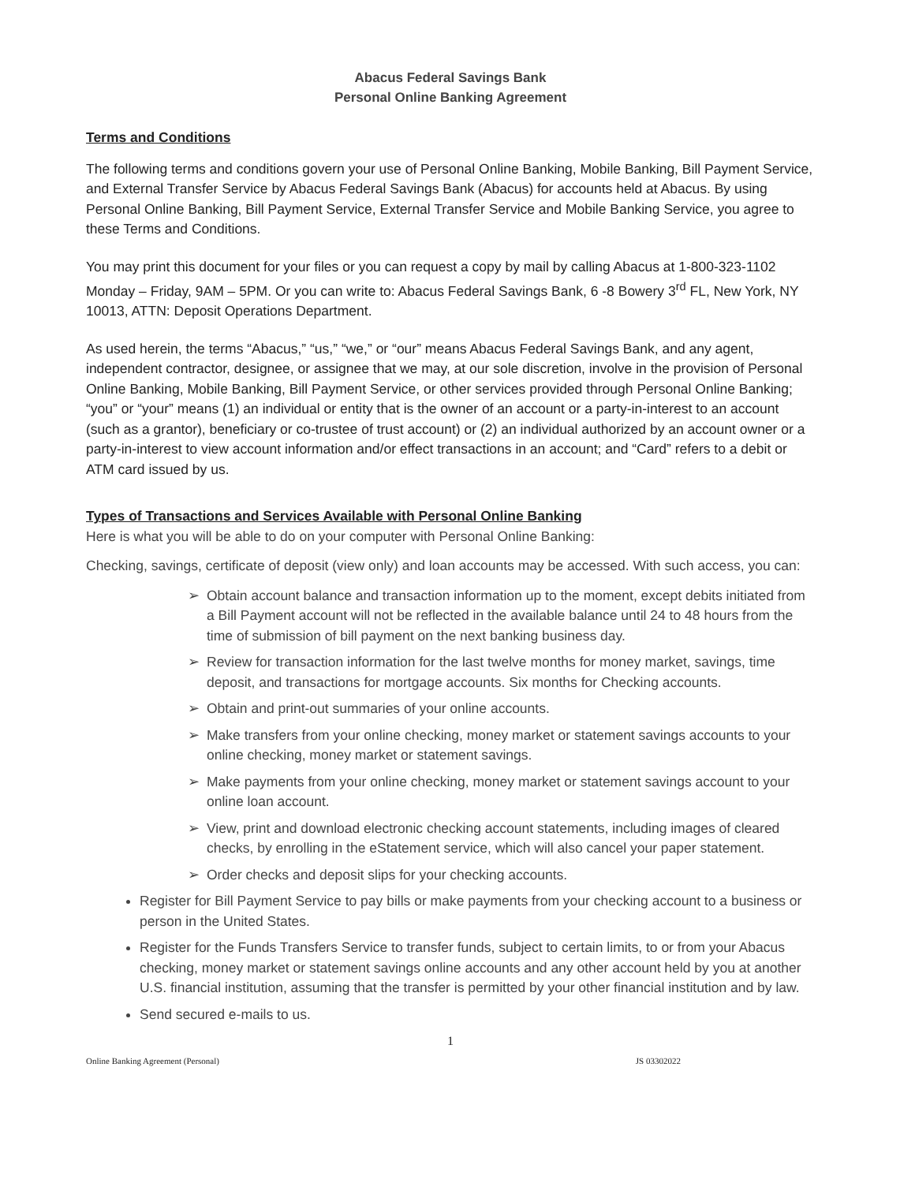Abacus Federal Savings Bank
Personal Online Banking Agreement
Terms and Conditions
The following terms and conditions govern your use of Personal Online Banking, Mobile Banking, Bill Payment Service, and External Transfer Service by Abacus Federal Savings Bank (Abacus) for accounts held at Abacus. By using Personal Online Banking, Bill Payment Service, External Transfer Service and Mobile Banking Service, you agree to these Terms and Conditions.
You may print this document for your files or you can request a copy by mail by calling Abacus at 1-800-323-1102 Monday – Friday, 9AM – 5PM. Or you can write to: Abacus Federal Savings Bank, 6 -8 Bowery 3<sup>rd</sup> FL, New York, NY 10013, ATTN: Deposit Operations Department.
As used herein, the terms “Abacus,” “us,” “we,” or “our” means Abacus Federal Savings Bank, and any agent, independent contractor, designee, or assignee that we may, at our sole discretion, involve in the provision of Personal Online Banking, Mobile Banking, Bill Payment Service, or other services provided through Personal Online Banking; “you” or “your” means (1) an individual or entity that is the owner of an account or a party-in-interest to an account (such as a grantor), beneficiary or co-trustee of trust account) or (2) an individual authorized by an account owner or a party-in-interest to view account information and/or effect transactions in an account; and “Card” refers to a debit or ATM card issued by us.
Types of Transactions and Services Available with Personal Online Banking
Here is what you will be able to do on your computer with Personal Online Banking:
Checking, savings, certificate of deposit (view only) and loan accounts may be accessed. With such access, you can:
➢ Obtain account balance and transaction information up to the moment, except debits initiated from a Bill Payment account will not be reflected in the available balance until 24 to 48 hours from the time of submission of bill payment on the next banking business day.
➢ Review for transaction information for the last twelve months for money market, savings, time deposit, and transactions for mortgage accounts. Six months for Checking accounts.
➢ Obtain and print-out summaries of your online accounts.
➢ Make transfers from your online checking, money market or statement savings accounts to your online checking, money market or statement savings.
➢ Make payments from your online checking, money market or statement savings account to your online loan account.
➢ View, print and download electronic checking account statements, including images of cleared checks, by enrolling in the eStatement service, which will also cancel your paper statement.
➢ Order checks and deposit slips for your checking accounts.
Register for Bill Payment Service to pay bills or make payments from your checking account to a business or person in the United States.
Register for the Funds Transfers Service to transfer funds, subject to certain limits, to or from your Abacus checking, money market or statement savings online accounts and any other account held by you at another U.S. financial institution, assuming that the transfer is permitted by your other financial institution and by law.
Send secured e-mails to us.
1
Online Banking Agreement (Personal) JS 03302022